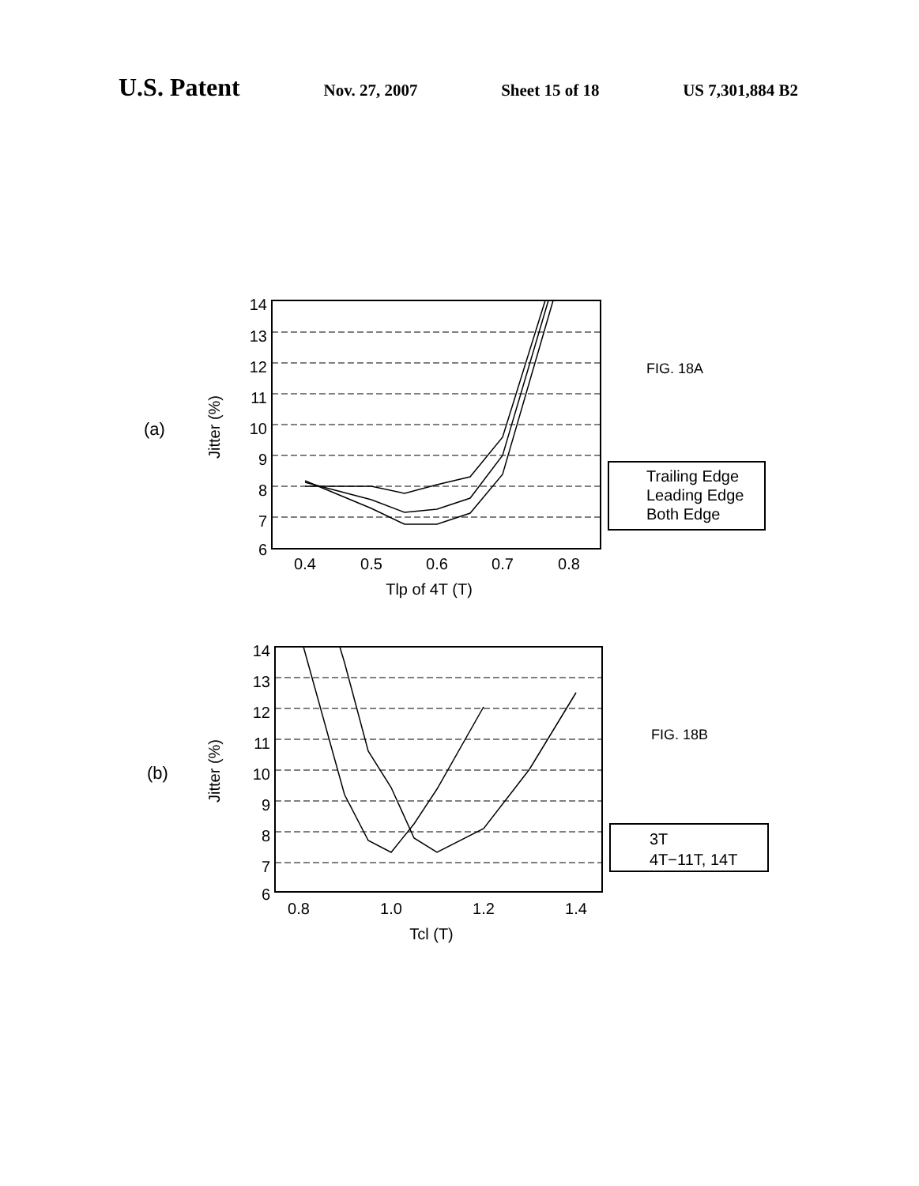U.S. Patent Nov. 27, 2007 Sheet 15 of 18 US 7,301,884 B2
(a)
Jitter (%)
14
13
12
11
10
9
8
7
6
0.4
0.5
0.6
0.7
0.8
Tlp of 4T (T)
FIG. 18A
Trailing Edge
Leading Edge
Both Edge
(b)
Jitter (%)
14
13
12
11
10
9
8
7
6
0.8
1.0
1.2
1.4
Tcl (T)
FIG. 18B
3T
4T−11T, 14T